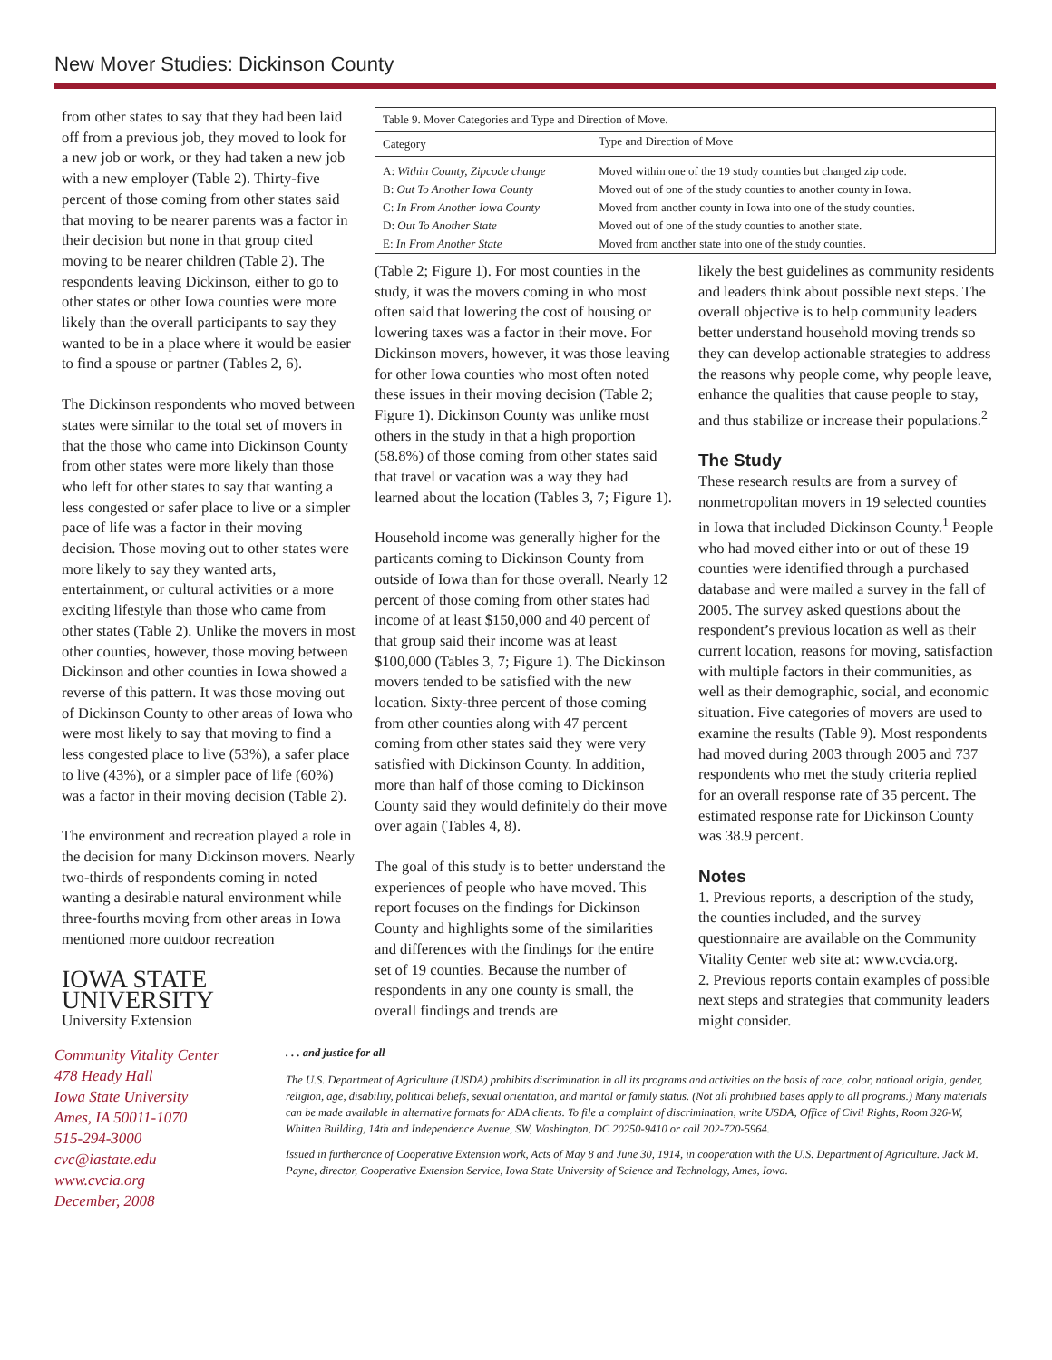New Mover Studies: Dickinson County
from other states to say that they had been laid off from a previous job, they moved to look for a new job or work, or they had taken a new job with a new employer (Table 2). Thirty-five percent of those coming from other states said that moving to be nearer parents was a factor in their decision but none in that group cited moving to be nearer children (Table 2). The respondents leaving Dickinson, either to go to other states or other Iowa counties were more likely than the overall participants to say they wanted to be in a place where it would be easier to find a spouse or partner (Tables 2, 6).
The Dickinson respondents who moved between states were similar to the total set of movers in that the those who came into Dickinson County from other states were more likely than those who left for other states to say that wanting a less congested or safer place to live or a simpler pace of life was a factor in their moving decision. Those moving out to other states were more likely to say they wanted arts, entertainment, or cultural activities or a more exciting lifestyle than those who came from other states (Table 2). Unlike the movers in most other counties, however, those moving between Dickinson and other counties in Iowa showed a reverse of this pattern. It was those moving out of Dickinson County to other areas of Iowa who were most likely to say that moving to find a less congested place to live (53%), a safer place to live (43%), or a simpler pace of life (60%) was a factor in their moving decision (Table 2).
The environment and recreation played a role in the decision for many Dickinson movers. Nearly two-thirds of respondents coming in noted wanting a desirable natural environment while three-fourths moving from other areas in Iowa mentioned more outdoor recreation
IOWA STATE UNIVERSITY
University Extension
| Table 9. Mover Categories and Type and Direction of Move. | |
| Category | Type and Direction of Move |
| A: Within County, Zipcode change | Moved within one of the 19 study counties but changed zip code. |
| B: Out To Another Iowa County | Moved out of one of the study counties to another county in Iowa. |
| C: In From Another Iowa County | Moved from another county in Iowa into one of the study counties. |
| D: Out To Another State | Moved out of one of the study counties to another state. |
| E: In From Another State | Moved from another state into one of the study counties. |
(Table 2; Figure 1). For most counties in the study, it was the movers coming in who most often said that lowering the cost of housing or lowering taxes was a factor in their move. For Dickinson movers, however, it was those leaving for other Iowa counties who most often noted these issues in their moving decision (Table 2; Figure 1). Dickinson County was unlike most others in the study in that a high proportion (58.8%) of those coming from other states said that travel or vacation was a way they had learned about the location (Tables 3, 7; Figure 1).
Household income was generally higher for the particants coming to Dickinson County from outside of Iowa than for those overall. Nearly 12 percent of those coming from other states had income of at least $150,000 and 40 percent of that group said their income was at least $100,000 (Tables 3, 7; Figure 1). The Dickinson movers tended to be satisfied with the new location. Sixty-three percent of those coming from other counties along with 47 percent coming from other states said they were very satisfied with Dickinson County. In addition, more than half of those coming to Dickinson County said they would definitely do their move over again (Tables 4, 8).
The goal of this study is to better understand the experiences of people who have moved. This report focuses on the findings for Dickinson County and highlights some of the similarities and differences with the findings for the entire set of 19 counties. Because the number of respondents in any one county is small, the overall findings and trends are
likely the best guidelines as community residents and leaders think about possible next steps. The overall objective is to help community leaders better understand household moving trends so they can develop actionable strategies to address the reasons why people come, why people leave, enhance the qualities that cause people to stay, and thus stabilize or increase their populations.<sup>2</sup>
The Study
These research results are from a survey of nonmetropolitan movers in 19 selected counties in Iowa that included Dickinson County.<sup>1</sup> People who had moved either into or out of these 19 counties were identified through a purchased database and were mailed a survey in the fall of 2005. The survey asked questions about the respondent’s previous location as well as their current location, reasons for moving, satisfaction with multiple factors in their communities, as well as their demographic, social, and economic situation. Five categories of movers are used to examine the results (Table 9). Most respondents had moved during 2003 through 2005 and 737 respondents who met the study criteria replied for an overall response rate of 35 percent. The estimated response rate for Dickinson County was 38.9 percent.
Notes
1. Previous reports, a description of the study, the counties included, and the survey questionnaire are available on the Community Vitality Center web site at: www.cvcia.org.
2. Previous reports contain examples of possible next steps and strategies that community leaders might consider.
Community Vitality Center
478 Heady Hall
Iowa State University
Ames, IA 50011-1070
515-294-3000
cvc@iastate.edu
www.cvcia.org
December, 2008
. . . and justice for all
The U.S. Department of Agriculture (USDA) prohibits discrimination in all its programs and activities on the basis of race, color, national origin, gender, religion, age, disability, political beliefs, sexual orientation, and marital or family status. (Not all prohibited bases apply to all programs.) Many materials can be made available in alternative formats for ADA clients. To file a complaint of discrimination, write USDA, Office of Civil Rights, Room 326-W, Whitten Building, 14th and Independence Avenue, SW, Washington, DC 20250-9410 or call 202-720-5964.
Issued in furtherance of Cooperative Extension work, Acts of May 8 and June 30, 1914, in cooperation with the U.S. Department of Agriculture. Jack M. Payne, director, Cooperative Extension Service, Iowa State University of Science and Technology, Ames, Iowa.